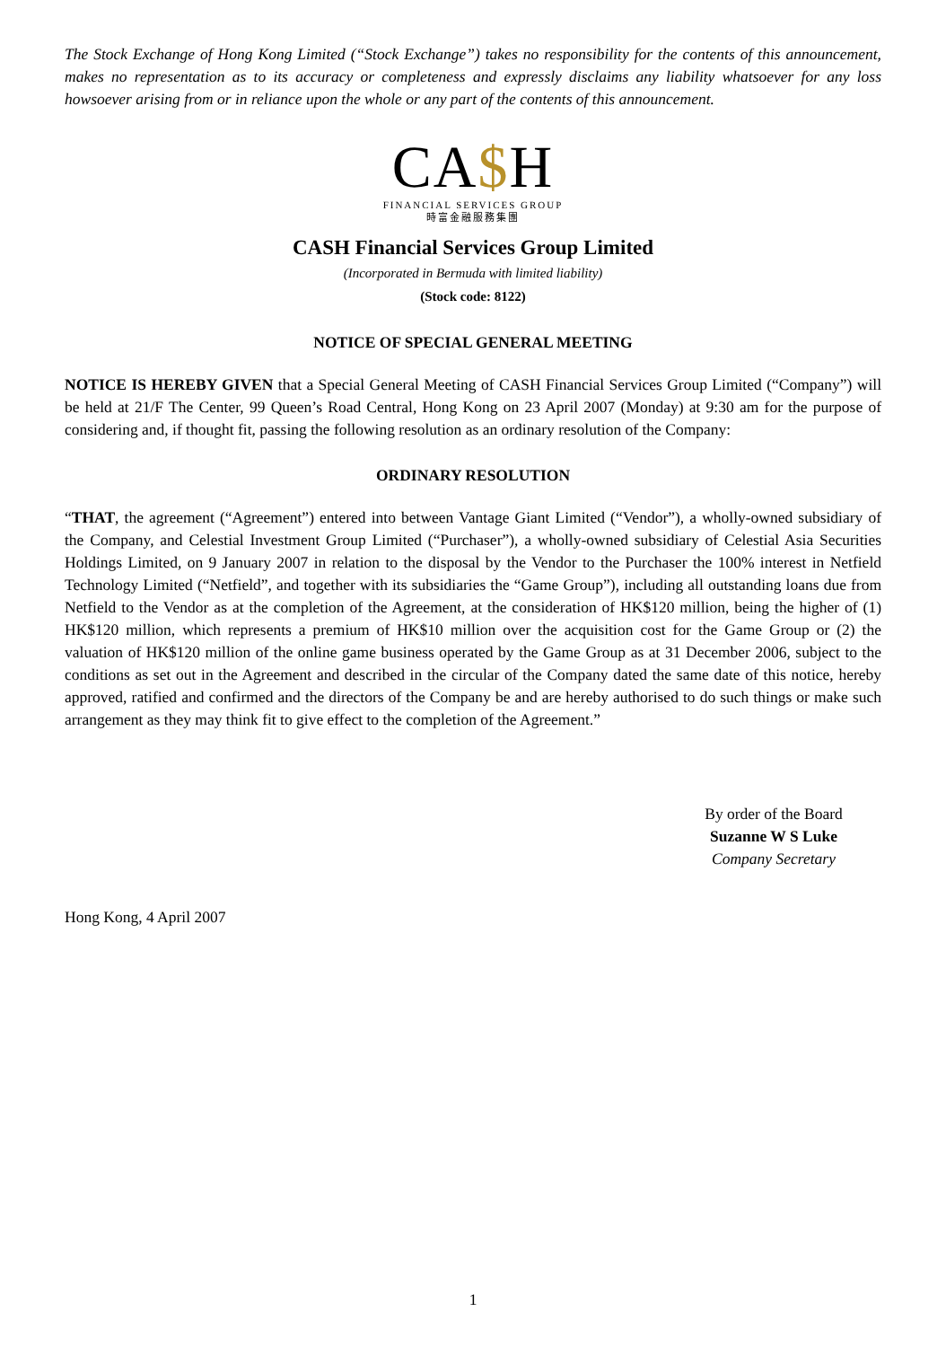The Stock Exchange of Hong Kong Limited (“Stock Exchange”) takes no responsibility for the contents of this announcement, makes no representation as to its accuracy or completeness and expressly disclaims any liability whatsoever for any loss howsoever arising from or in reliance upon the whole or any part of the contents of this announcement.
CA$H
FINANCIAL SERVICES GROUP
時富金融服務集團
CASH Financial Services Group Limited
(Incorporated in Bermuda with limited liability)
(Stock code: 8122)
NOTICE OF SPECIAL GENERAL MEETING
NOTICE IS HEREBY GIVEN that a Special General Meeting of CASH Financial Services Group Limited (“Company”) will be held at 21/F The Center, 99 Queen’s Road Central, Hong Kong on 23 April 2007 (Monday) at 9:30 am for the purpose of considering and, if thought fit, passing the following resolution as an ordinary resolution of the Company:
ORDINARY RESOLUTION
“THAT, the agreement (“Agreement”) entered into between Vantage Giant Limited (“Vendor”), a wholly-owned subsidiary of the Company, and Celestial Investment Group Limited (“Purchaser”), a wholly-owned subsidiary of Celestial Asia Securities Holdings Limited, on 9 January 2007 in relation to the disposal by the Vendor to the Purchaser the 100% interest in Netfield Technology Limited (“Netfield”, and together with its subsidiaries the “Game Group”), including all outstanding loans due from Netfield to the Vendor as at the completion of the Agreement, at the consideration of HK$120 million, being the higher of (1) HK$120 million, which represents a premium of HK$10 million over the acquisition cost for the Game Group or (2) the valuation of HK$120 million of the online game business operated by the Game Group as at 31 December 2006, subject to the conditions as set out in the Agreement and described in the circular of the Company dated the same date of this notice, hereby approved, ratified and confirmed and the directors of the Company be and are hereby authorised to do such things or make such arrangement as they may think fit to give effect to the completion of the Agreement.”
By order of the Board
Suzanne W S Luke
Company Secretary
Hong Kong, 4 April 2007
1